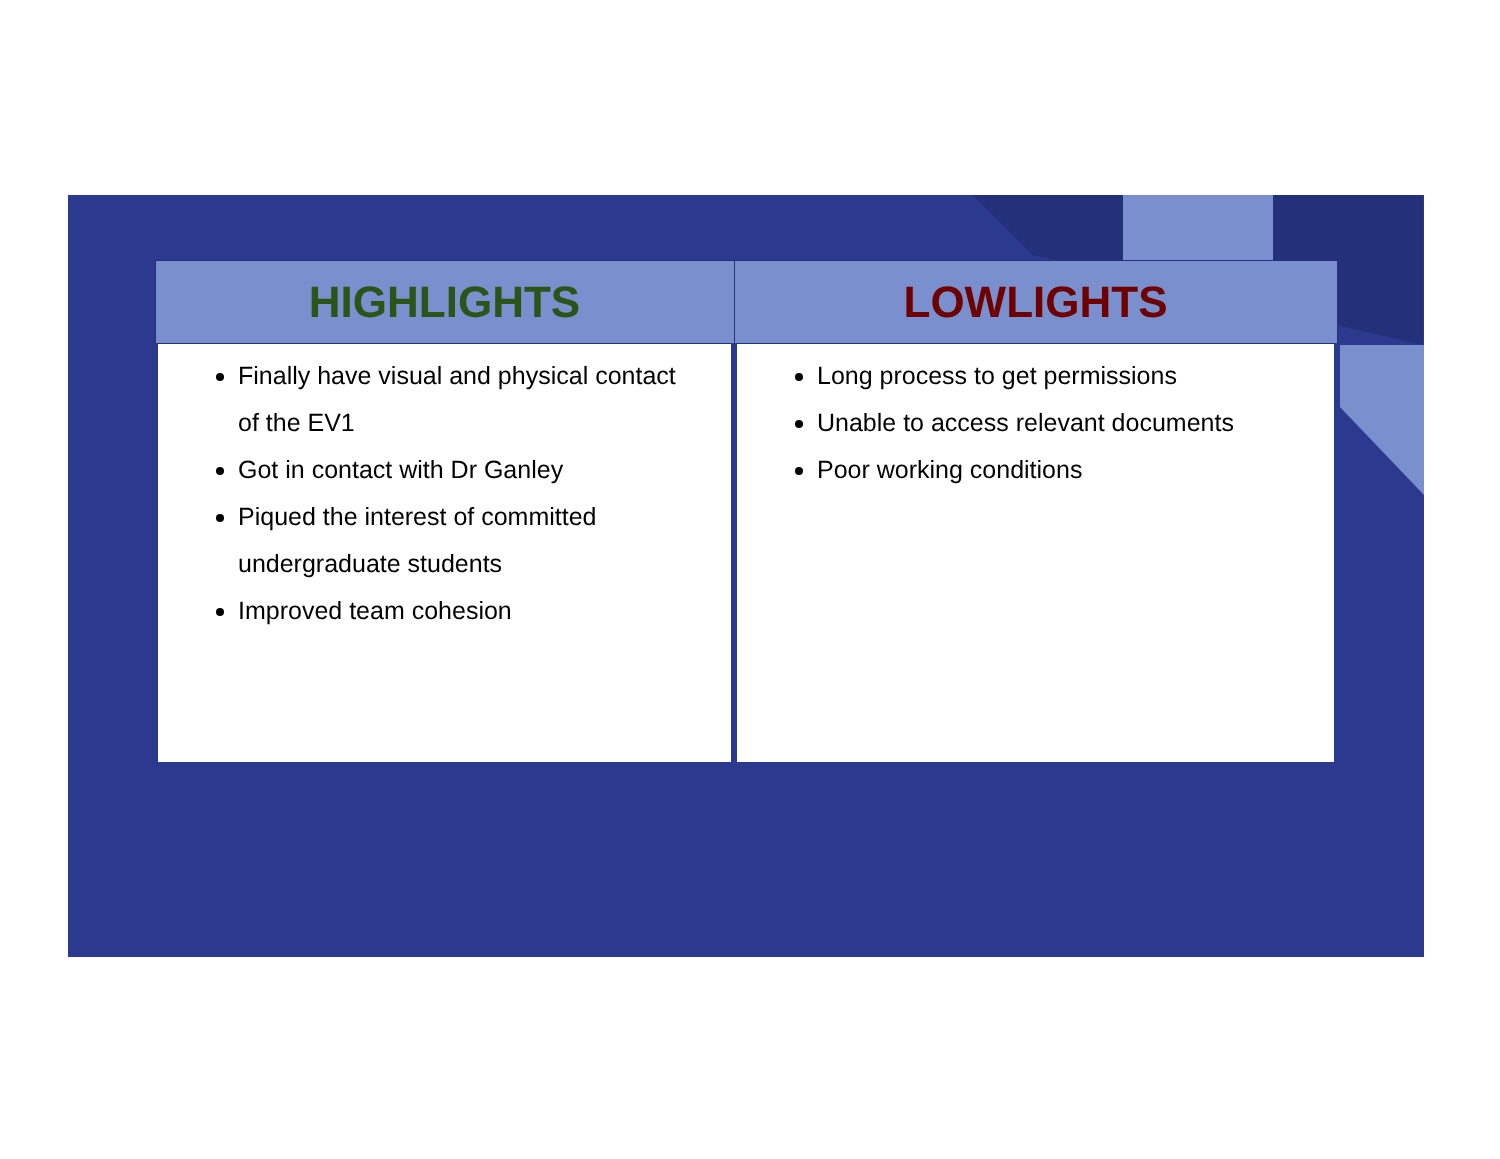| HIGHLIGHTS | LOWLIGHTS |
| --- | --- |
| Finally have visual and physical contact of the EV1 Got in contact with Dr Ganley Piqued the interest of committed undergraduate students Improved team cohesion | Long process to get permissions Unable to access relevant documents Poor working conditions |